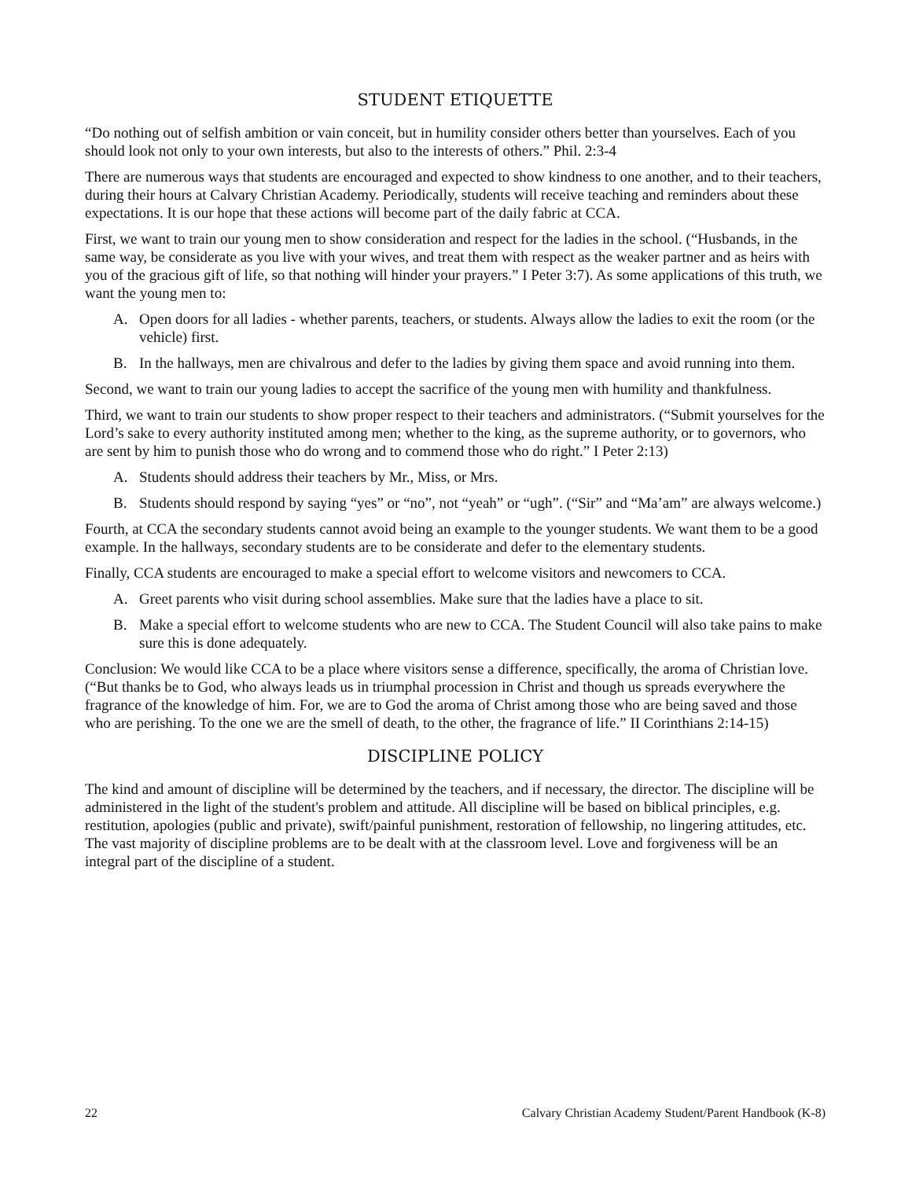STUDENT ETIQUETTE
“Do nothing out of selfish ambition or vain conceit, but in humility consider others better than yourselves. Each of you should look not only to your own interests, but also to the interests of others.” Phil. 2:3-4
There are numerous ways that students are encouraged and expected to show kindness to one another, and to their teachers, during their hours at Calvary Christian Academy. Periodically, students will receive teaching and reminders about these expectations. It is our hope that these actions will become part of the daily fabric at CCA.
First, we want to train our young men to show consideration and respect for the ladies in the school. (“Husbands, in the same way, be considerate as you live with your wives, and treat them with respect as the weaker partner and as heirs with you of the gracious gift of life, so that nothing will hinder your prayers.” I Peter 3:7). As some applications of this truth, we want the young men to:
A. Open doors for all ladies - whether parents, teachers, or students. Always allow the ladies to exit the room (or the vehicle) first.
B. In the hallways, men are chivalrous and defer to the ladies by giving them space and avoid running into them.
Second, we want to train our young ladies to accept the sacrifice of the young men with humility and thankfulness.
Third, we want to train our students to show proper respect to their teachers and administrators. (“Submit yourselves for the Lord’s sake to every authority instituted among men; whether to the king, as the supreme authority, or to governors, who are sent by him to punish those who do wrong and to commend those who do right.” I Peter 2:13)
A. Students should address their teachers by Mr., Miss, or Mrs.
B. Students should respond by saying “yes” or “no”, not “yeah” or “ugh”. (“Sir” and “Ma’am” are always welcome.)
Fourth, at CCA the secondary students cannot avoid being an example to the younger students. We want them to be a good example. In the hallways, secondary students are to be considerate and defer to the elementary students.
Finally, CCA students are encouraged to make a special effort to welcome visitors and newcomers to CCA.
A. Greet parents who visit during school assemblies. Make sure that the ladies have a place to sit.
B. Make a special effort to welcome students who are new to CCA. The Student Council will also take pains to make sure this is done adequately.
Conclusion: We would like CCA to be a place where visitors sense a difference, specifically, the aroma of Christian love. (“But thanks be to God, who always leads us in triumphal procession in Christ and though us spreads everywhere the fragrance of the knowledge of him. For, we are to God the aroma of Christ among those who are being saved and those who are perishing. To the one we are the smell of death, to the other, the fragrance of life.” II Corinthians 2:14-15)
DISCIPLINE POLICY
The kind and amount of discipline will be determined by the teachers, and if necessary, the director. The discipline will be administered in the light of the student's problem and attitude. All discipline will be based on biblical principles, e.g. restitution, apologies (public and private), swift/painful punishment, restoration of fellowship, no lingering attitudes, etc. The vast majority of discipline problems are to be dealt with at the classroom level. Love and forgiveness will be an integral part of the discipline of a student.
22 Calvary Christian Academy Student/Parent Handbook (K-8)